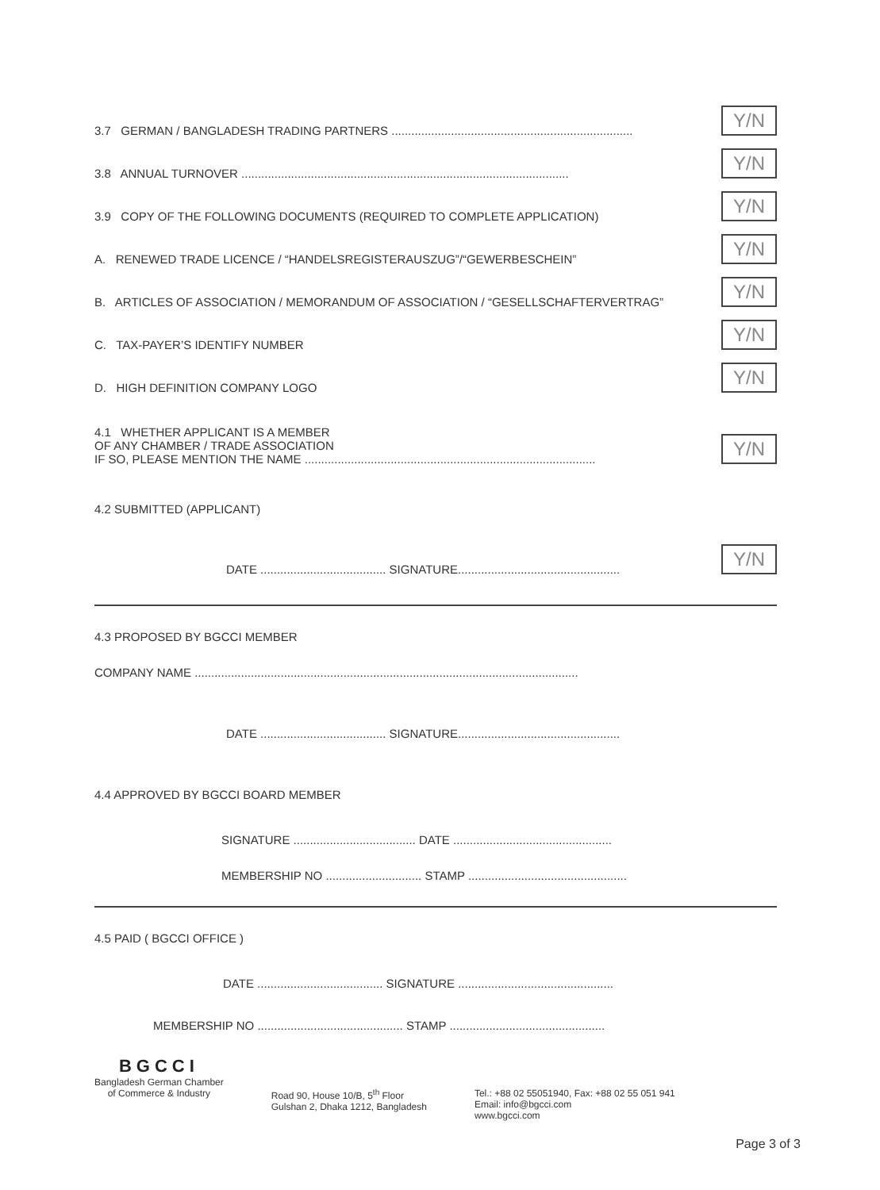3.7 GERMAN / BANGLADESH TRADING PARTNERS ......................................................................... Y/N
3.8 ANNUAL TURNOVER ................................................................................................... Y/N
3.9 COPY OF THE FOLLOWING DOCUMENTS (REQUIRED TO COMPLETE APPLICATION) Y/N
A. RENEWED TRADE LICENCE / “HANDELSREGISTERAUSZUG”/“GEWERBESCHEIN” Y/N
B. ARTICLES OF ASSOCIATION / MEMORANDUM OF ASSOCIATION / “GESELLSCHAFTERVERTRAG” Y/N
C. TAX-PAYER’S IDENTIFY NUMBER Y/N
D. HIGH DEFINITION COMPANY LOGO Y/N
4.1 WHETHER APPLICANT IS A MEMBER
OF ANY CHAMBER / TRADE ASSOCIATION
IF SO, PLEASE MENTION THE NAME ........................................................................................ Y/N
4.2 SUBMITTED (APPLICANT)
DATE ...................................... SIGNATURE................................................. Y/N
4.3 PROPOSED BY BGCCI MEMBER
COMPANY NAME ....................................................................................................................
DATE ...................................... SIGNATURE.................................................
4.4 APPROVED BY BGCCI BOARD MEMBER
SIGNATURE ..................................... DATE ................................................
MEMBERSHIP NO ............................. STAMP ................................................
4.5 PAID ( BGCCI OFFICE )
DATE ...................................... SIGNATURE ...............................................
MEMBERSHIP NO ............................................ STAMP ...............................................
BGCCI
Bangladesh German Chamber
of Commerce & Industry
Road 90, House 10/B, 5<sup>th</sup> Floor
Gulshan 2, Dhaka 1212, Bangladesh
Tel.: +88 02 55051940, Fax: +88 02 55 051 941
Email: info@bgcci.com
www.bgcci.com
Page 3 of 3